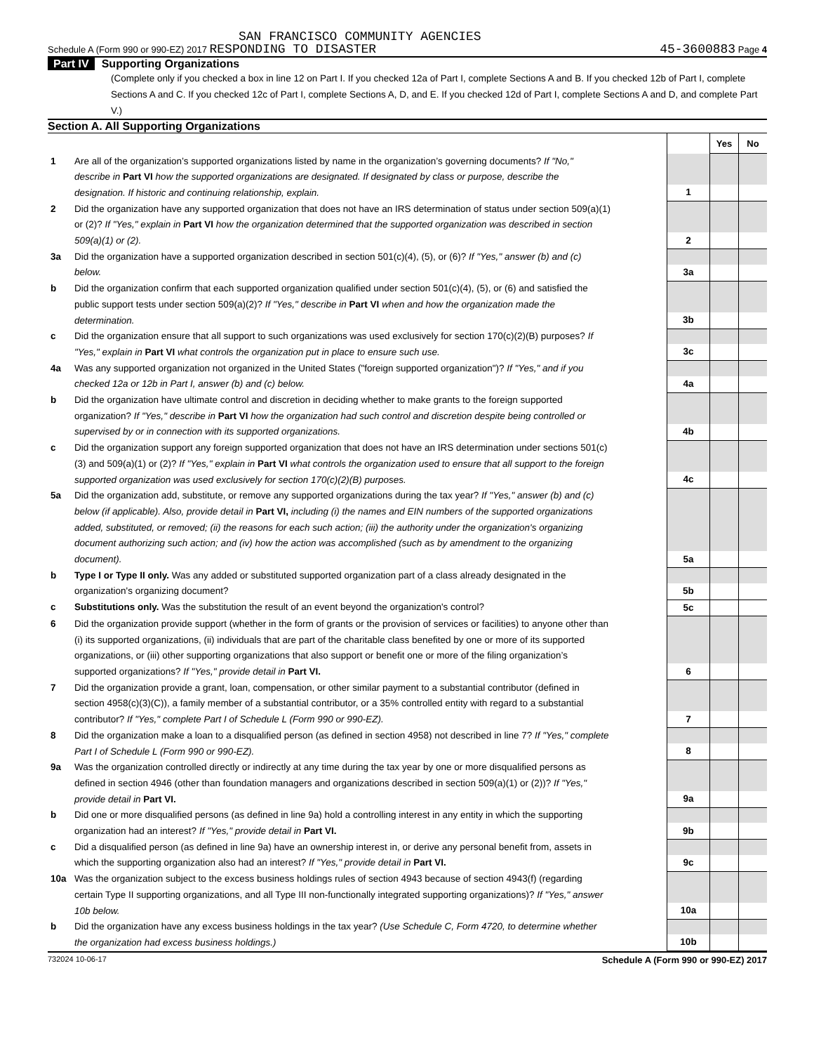SAN FRANCISCO COMMUNITY AGENCIES
Schedule A (Form 990 or 990-EZ) 2017 RESPONDING TO DISASTER 45-3600883 Page 4
Part IV Supporting Organizations
(Complete only if you checked a box in line 12 on Part I. If you checked 12a of Part I, complete Sections A and B. If you checked 12b of Part I, complete Sections A and C. If you checked 12c of Part I, complete Sections A, D, and E. If you checked 12d of Part I, complete Sections A and D, and complete Part V.)
Section A. All Supporting Organizations
| | | | Yes | No |
| 1 | Are all of the organization’s supported organizations listed by name in the organization’s governing documents? If "No," describe in Part VI how the supported organizations are designated. If designated by class or purpose, describe the designation. If historic and continuing relationship, explain. | 1 | | |
| 2 | Did the organization have any supported organization that does not have an IRS determination of status under section 509(a)(1) or (2)? If "Yes," explain in Part VI how the organization determined that the supported organization was described in section 509(a)(1) or (2). | 2 | | |
| 3a | Did the organization have a supported organization described in section 501(c)(4), (5), or (6)? If "Yes," answer (b) and (c) below. | 3a | | |
| b | Did the organization confirm that each supported organization qualified under section 501(c)(4), (5), or (6) and satisfied the public support tests under section 509(a)(2)? If "Yes," describe in Part VI when and how the organization made the determination. | 3b | | |
| c | Did the organization ensure that all support to such organizations was used exclusively for section 170(c)(2)(B) purposes? If "Yes," explain in Part VI what controls the organization put in place to ensure such use. | 3c | | |
| 4a | Was any supported organization not organized in the United States ("foreign supported organization")? If "Yes," and if you checked 12a or 12b in Part I, answer (b) and (c) below. | 4a | | |
| b | Did the organization have ultimate control and discretion in deciding whether to make grants to the foreign supported organization? If "Yes," describe in Part VI how the organization had such control and discretion despite being controlled or supervised by or in connection with its supported organizations. | 4b | | |
| c | Did the organization support any foreign supported organization that does not have an IRS determination under sections 501(c)(3) and 509(a)(1) or (2)? If "Yes," explain in Part VI what controls the organization used to ensure that all support to the foreign supported organization was used exclusively for section 170(c)(2)(B) purposes. | 4c | | |
| 5a | Did the organization add, substitute, or remove any supported organizations during the tax year? If "Yes," answer (b) and (c) below (if applicable). Also, provide detail in Part VI, including (i) the names and EIN numbers of the supported organizations added, substituted, or removed; (ii) the reasons for each such action; (iii) the authority under the organization's organizing document authorizing such action; and (iv) how the action was accomplished (such as by amendment to the organizing document). | 5a | | |
| b | Type I or Type II only. Was any added or substituted supported organization part of a class already designated in the organization's organizing document? | 5b | | |
| c | Substitutions only. Was the substitution the result of an event beyond the organization's control? | 5c | | |
| 6 | Did the organization provide support (whether in the form of grants or the provision of services or facilities) to anyone other than (i) its supported organizations, (ii) individuals that are part of the charitable class benefited by one or more of its supported organizations, or (iii) other supporting organizations that also support or benefit one or more of the filing organization’s supported organizations? If "Yes," provide detail in Part VI. | 6 | | |
| 7 | Did the organization provide a grant, loan, compensation, or other similar payment to a substantial contributor (defined in section 4958(c)(3)(C)), a family member of a substantial contributor, or a 35% controlled entity with regard to a substantial contributor? If "Yes," complete Part I of Schedule L (Form 990 or 990-EZ). | 7 | | |
| 8 | Did the organization make a loan to a disqualified person (as defined in section 4958) not described in line 7? If "Yes," complete Part I of Schedule L (Form 990 or 990-EZ). | 8 | | |
| 9a | Was the organization controlled directly or indirectly at any time during the tax year by one or more disqualified persons as defined in section 4946 (other than foundation managers and organizations described in section 509(a)(1) or (2))? If "Yes," provide detail in Part VI. | 9a | | |
| b | Did one or more disqualified persons (as defined in line 9a) hold a controlling interest in any entity in which the supporting organization had an interest? If "Yes," provide detail in Part VI. | 9b | | |
| c | Did a disqualified person (as defined in line 9a) have an ownership interest in, or derive any personal benefit from, assets in which the supporting organization also had an interest? If "Yes," provide detail in Part VI. | 9c | | |
| 10a | Was the organization subject to the excess business holdings rules of section 4943 because of section 4943(f) (regarding certain Type II supporting organizations, and all Type III non-functionally integrated supporting organizations)? If "Yes," answer 10b below. | 10a | | |
| b | Did the organization have any excess business holdings in the tax year? (Use Schedule C, Form 4720, to determine whether the organization had excess business holdings.) | 10b | | |
732024 10-06-17 Schedule A (Form 990 or 990-EZ) 2017